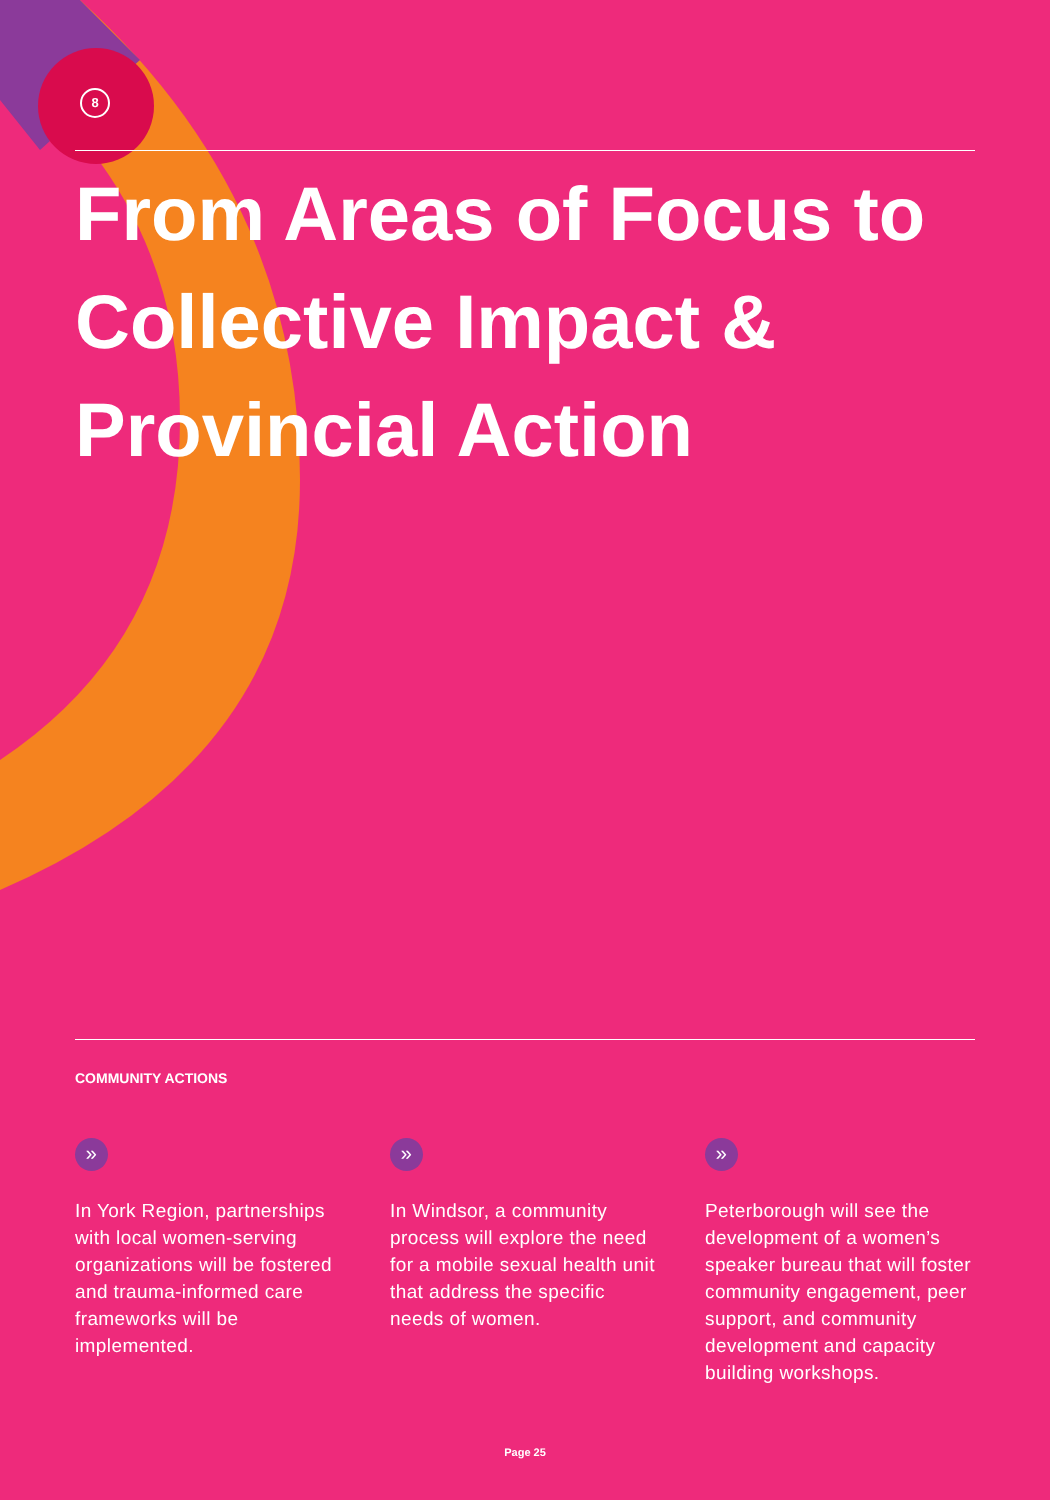8
From Areas of Focus to Collective Impact & Provincial Action
COMMUNITY ACTIONS
»
In York Region, partnerships with local women-serving organizations will be fostered and trauma-informed care frameworks will be implemented.
»
In Windsor, a community process will explore the need for a mobile sexual health unit that address the specific needs of women.
»
Peterborough will see the development of a women’s speaker bureau that will foster community engagement, peer support, and community development and capacity building workshops.
Page 25